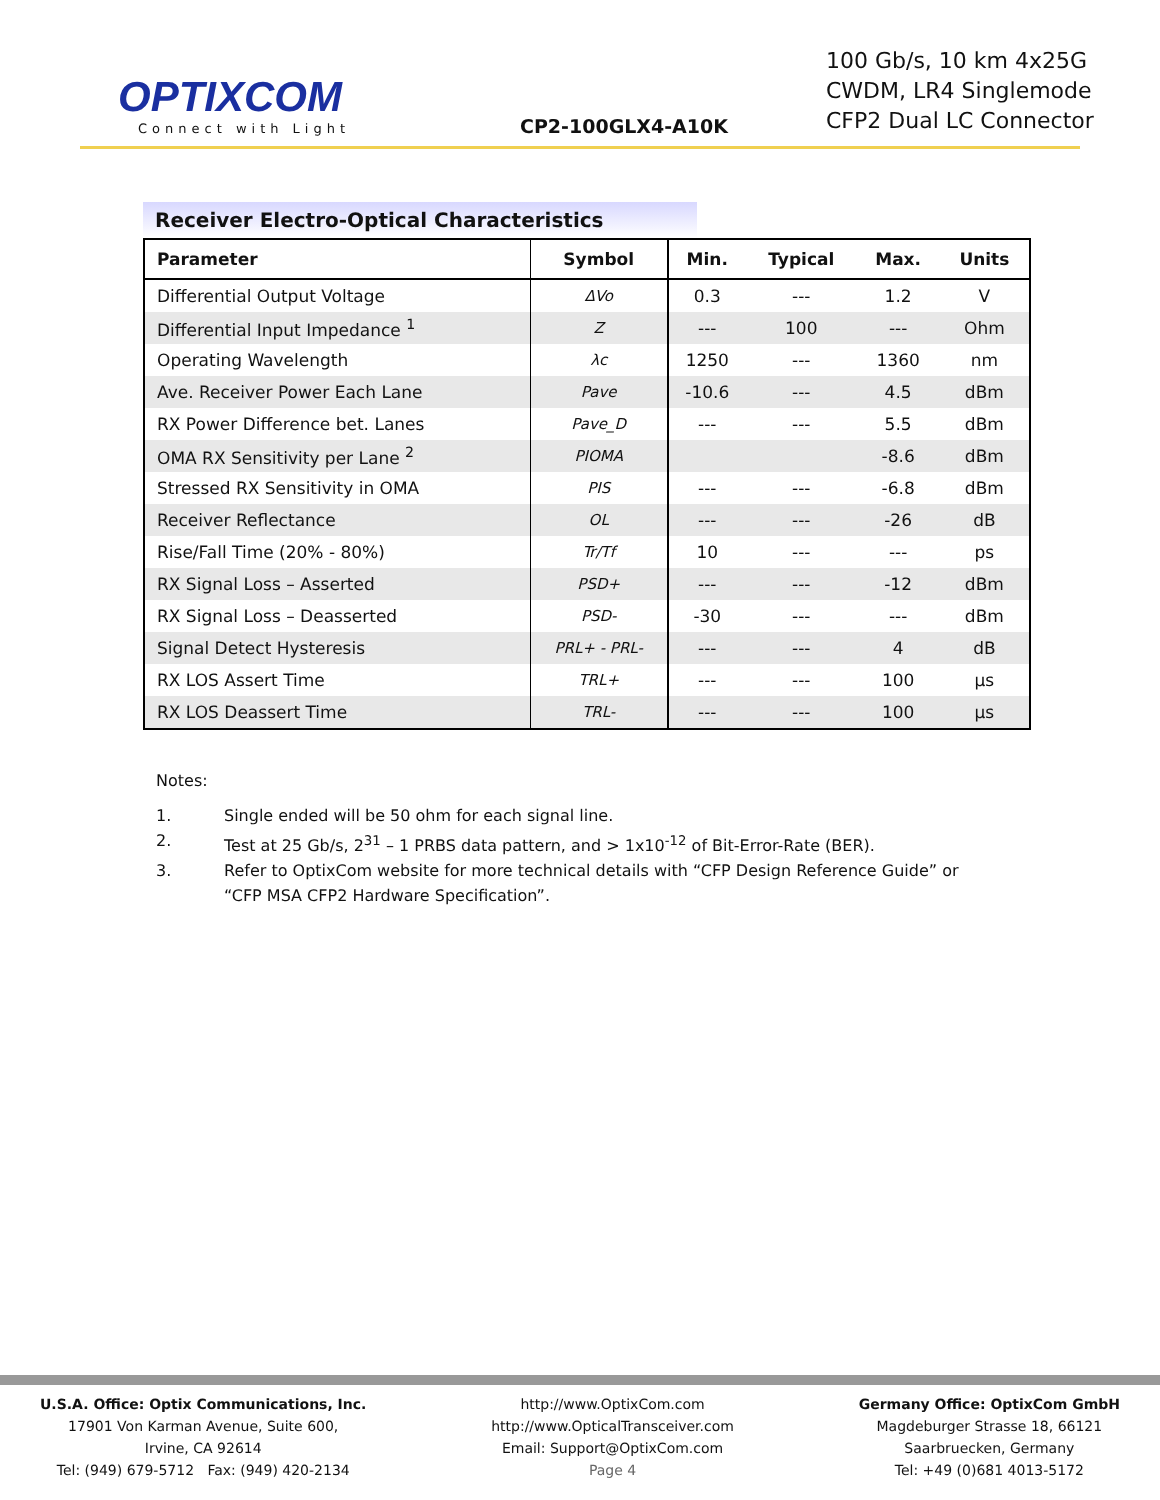OPTIXCOM
Connect with Light
CP2-100GLX4-A10K
100 Gb/s, 10 km 4x25G
CWDM, LR4 Singlemode
CFP2 Dual LC Connector
Receiver Electro-Optical Characteristics
| Parameter | Symbol | Min. | Typical | Max. | Units |
| --- | --- | --- | --- | --- | --- |
| Differential Output Voltage | ΔVo | 0.3 | --- | 1.2 | V |
| Differential Input Impedance <sup>1</sup> | Z | --- | 100 | --- | Ohm |
| Operating Wavelength | λc | 1250 | --- | 1360 | nm |
| Ave. Receiver Power Each Lane | Pave | -10.6 | --- | 4.5 | dBm |
| RX Power Difference bet. Lanes | Pave_D | --- | --- | 5.5 | dBm |
| OMA RX Sensitivity per Lane <sup>2</sup> | PIOMA | | | -8.6 | dBm |
| Stressed RX Sensitivity in OMA | PIS | --- | --- | -6.8 | dBm |
| Receiver Reflectance | OL | --- | --- | -26 | dB |
| Rise/Fall Time (20% - 80%) | Tr/Tf | 10 | --- | --- | ps |
| RX Signal Loss – Asserted | PSD+ | --- | --- | -12 | dBm |
| RX Signal Loss – Deasserted | PSD- | -30 | --- | --- | dBm |
| Signal Detect Hysteresis | PRL+ - PRL- | --- | --- | 4 | dB |
| RX LOS Assert Time | TRL+ | --- | --- | 100 | µs |
| RX LOS Deassert Time | TRL- | --- | --- | 100 | µs |
Notes:
1. Single ended will be 50 ohm for each signal line.
2. Test at 25 Gb/s, 2<sup>31</sup> – 1 PRBS data pattern, and > 1x10<sup>-12</sup> of Bit-Error-Rate (BER).
3. Refer to OptixCom website for more technical details with “CFP Design Reference Guide” or
“CFP MSA CFP2 Hardware Specification”.
U.S.A. Office: Optix Communications, Inc.
17901 Von Karman Avenue, Suite 600,
Irvine, CA 92614
Tel: (949) 679-5712 Fax: (949) 420-2134
http://www.OptixCom.com
http://www.OpticalTransceiver.com
Email: Support@OptixCom.com
Page 4
Germany Office: OptixCom GmbH
Magdeburger Strasse 18, 66121
Saarbruecken, Germany
Tel: +49 (0)681 4013-5172